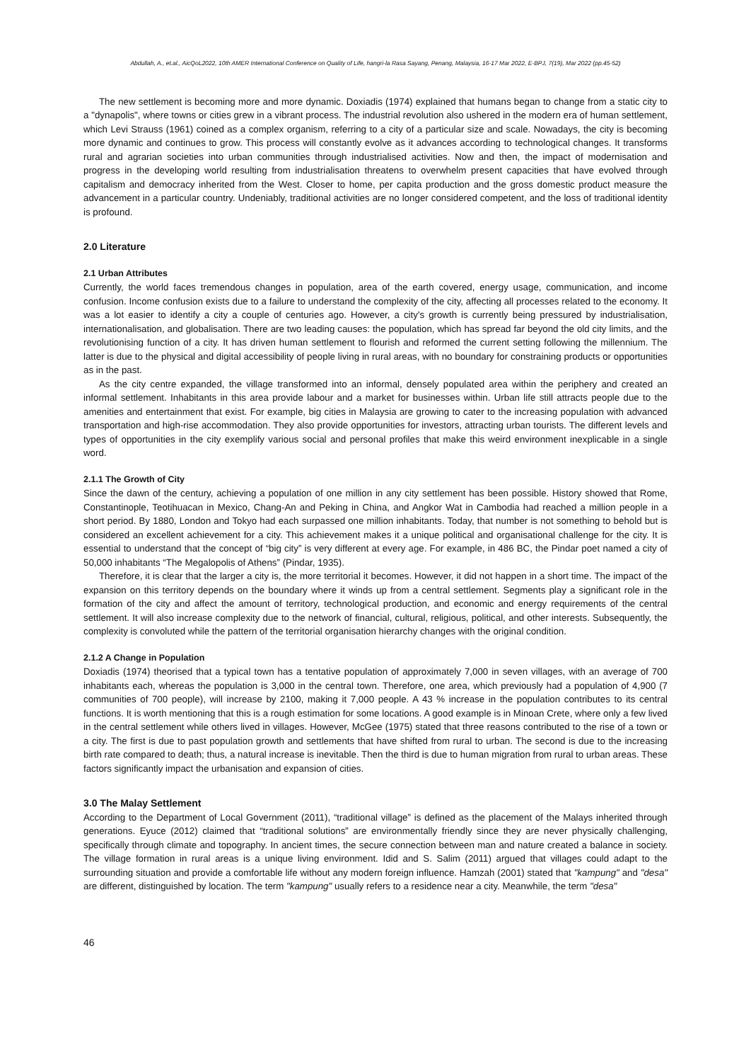Abdullah, A., et.al., AicQoL2022, 10th AMER International Conference on Quality of Life, hangri-la Rasa Sayang, Penang, Malaysia, 16-17 Mar 2022, E-BPJ, 7(19), Mar 2022 (pp.45-52)
The new settlement is becoming more and more dynamic. Doxiadis (1974) explained that humans began to change from a static city to a "dynapolis", where towns or cities grew in a vibrant process. The industrial revolution also ushered in the modern era of human settlement, which Levi Strauss (1961) coined as a complex organism, referring to a city of a particular size and scale. Nowadays, the city is becoming more dynamic and continues to grow. This process will constantly evolve as it advances according to technological changes. It transforms rural and agrarian societies into urban communities through industrialised activities. Now and then, the impact of modernisation and progress in the developing world resulting from industrialisation threatens to overwhelm present capacities that have evolved through capitalism and democracy inherited from the West. Closer to home, per capita production and the gross domestic product measure the advancement in a particular country. Undeniably, traditional activities are no longer considered competent, and the loss of traditional identity is profound.
2.0 Literature
2.1 Urban Attributes
Currently, the world faces tremendous changes in population, area of the earth covered, energy usage, communication, and income confusion. Income confusion exists due to a failure to understand the complexity of the city, affecting all processes related to the economy. It was a lot easier to identify a city a couple of centuries ago. However, a city's growth is currently being pressured by industrialisation, internationalisation, and globalisation. There are two leading causes: the population, which has spread far beyond the old city limits, and the revolutionising function of a city. It has driven human settlement to flourish and reformed the current setting following the millennium. The latter is due to the physical and digital accessibility of people living in rural areas, with no boundary for constraining products or opportunities as in the past.
As the city centre expanded, the village transformed into an informal, densely populated area within the periphery and created an informal settlement. Inhabitants in this area provide labour and a market for businesses within. Urban life still attracts people due to the amenities and entertainment that exist. For example, big cities in Malaysia are growing to cater to the increasing population with advanced transportation and high-rise accommodation. They also provide opportunities for investors, attracting urban tourists. The different levels and types of opportunities in the city exemplify various social and personal profiles that make this weird environment inexplicable in a single word.
2.1.1 The Growth of City
Since the dawn of the century, achieving a population of one million in any city settlement has been possible. History showed that Rome, Constantinople, Teotihuacan in Mexico, Chang-An and Peking in China, and Angkor Wat in Cambodia had reached a million people in a short period. By 1880, London and Tokyo had each surpassed one million inhabitants. Today, that number is not something to behold but is considered an excellent achievement for a city. This achievement makes it a unique political and organisational challenge for the city. It is essential to understand that the concept of “big city” is very different at every age. For example, in 486 BC, the Pindar poet named a city of 50,000 inhabitants “The Megalopolis of Athens” (Pindar, 1935).
Therefore, it is clear that the larger a city is, the more territorial it becomes. However, it did not happen in a short time. The impact of the expansion on this territory depends on the boundary where it winds up from a central settlement. Segments play a significant role in the formation of the city and affect the amount of territory, technological production, and economic and energy requirements of the central settlement. It will also increase complexity due to the network of financial, cultural, religious, political, and other interests. Subsequently, the complexity is convoluted while the pattern of the territorial organisation hierarchy changes with the original condition.
2.1.2 A Change in Population
Doxiadis (1974) theorised that a typical town has a tentative population of approximately 7,000 in seven villages, with an average of 700 inhabitants each, whereas the population is 3,000 in the central town. Therefore, one area, which previously had a population of 4,900 (7 communities of 700 people), will increase by 2100, making it 7,000 people. A 43 % increase in the population contributes to its central functions. It is worth mentioning that this is a rough estimation for some locations. A good example is in Minoan Crete, where only a few lived in the central settlement while others lived in villages. However, McGee (1975) stated that three reasons contributed to the rise of a town or a city. The first is due to past population growth and settlements that have shifted from rural to urban. The second is due to the increasing birth rate compared to death; thus, a natural increase is inevitable. Then the third is due to human migration from rural to urban areas. These factors significantly impact the urbanisation and expansion of cities.
3.0 The Malay Settlement
According to the Department of Local Government (2011), “traditional village” is defined as the placement of the Malays inherited through generations. Eyuce (2012) claimed that “traditional solutions” are environmentally friendly since they are never physically challenging, specifically through climate and topography. In ancient times, the secure connection between man and nature created a balance in society. The village formation in rural areas is a unique living environment. Idid and S. Salim (2011) argued that villages could adapt to the surrounding situation and provide a comfortable life without any modern foreign influence. Hamzah (2001) stated that "kampung" and "desa" are different, distinguished by location. The term "kampung" usually refers to a residence near a city. Meanwhile, the term "desa"
46